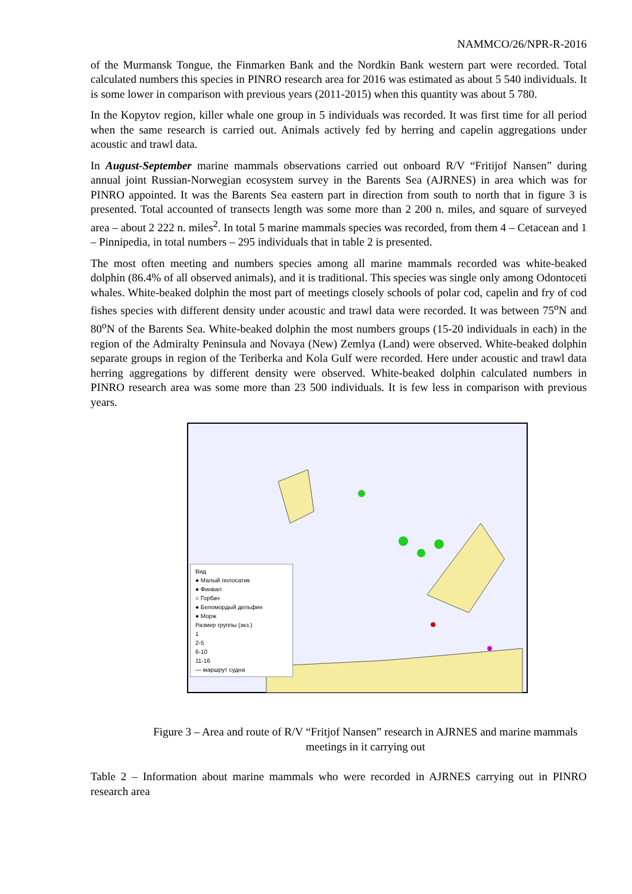NAMMCO/26/NPR-R-2016
of the Murmansk Tongue, the Finmarken Bank and the Nordkin Bank western part were recorded. Total calculated numbers this species in PINRO research area for 2016 was estimated as about 5 540 individuals. It is some lower in comparison with previous years (2011-2015) when this quantity was about 5 780.
In the Kopytov region, killer whale one group in 5 individuals was recorded. It was first time for all period when the same research is carried out. Animals actively fed by herring and capelin aggregations under acoustic and trawl data.
In August-September marine mammals observations carried out onboard R/V “Fritijof Nansen” during annual joint Russian-Norwegian ecosystem survey in the Barents Sea (AJRNES) in area which was for PINRO appointed. It was the Barents Sea eastern part in direction from south to north that in figure 3 is presented. Total accounted of transects length was some more than 2 200 n. miles, and square of surveyed area – about 2 222 n. miles<sup>2</sup>. In total 5 marine mammals species was recorded, from them 4 – Cetacean and 1 – Pinnipedia, in total numbers – 295 individuals that in table 2 is presented.
The most often meeting and numbers species among all marine mammals recorded was white-beaked dolphin (86.4% of all observed animals), and it is traditional. This species was single only among Odontoceti whales. White-beaked dolphin the most part of meetings closely schools of polar cod, capelin and fry of cod fishes species with different density under acoustic and trawl data were recorded. It was between 75<sup>o</sup>N and 80<sup>o</sup>N of the Barents Sea. White-beaked dolphin the most numbers groups (15-20 individuals in each) in the region of the Admiralty Peninsula and Novaya (New) Zemlya (Land) were observed. White-beaked dolphin separate groups in region of the Teriberka and Kola Gulf were recorded. Here under acoustic and trawl data herring aggregations by different density were observed. White-beaked dolphin calculated numbers in PINRO research area was some more than 23 500 individuals. It is few less in comparison with previous years.
Вид
● Малый полосатик
● Финвал
○ Горбач
● Беломордый дельфин
● Морж
Размер группы (экз.)
1
2-5
6-10
11-16
— маршрут судна
Figure 3 – Area and route of R/V “Fritjof Nansen” research in AJRNES and marine mammals meetings in it carrying out
Table 2 – Information about marine mammals who were recorded in AJRNES carrying out in PINRO research area